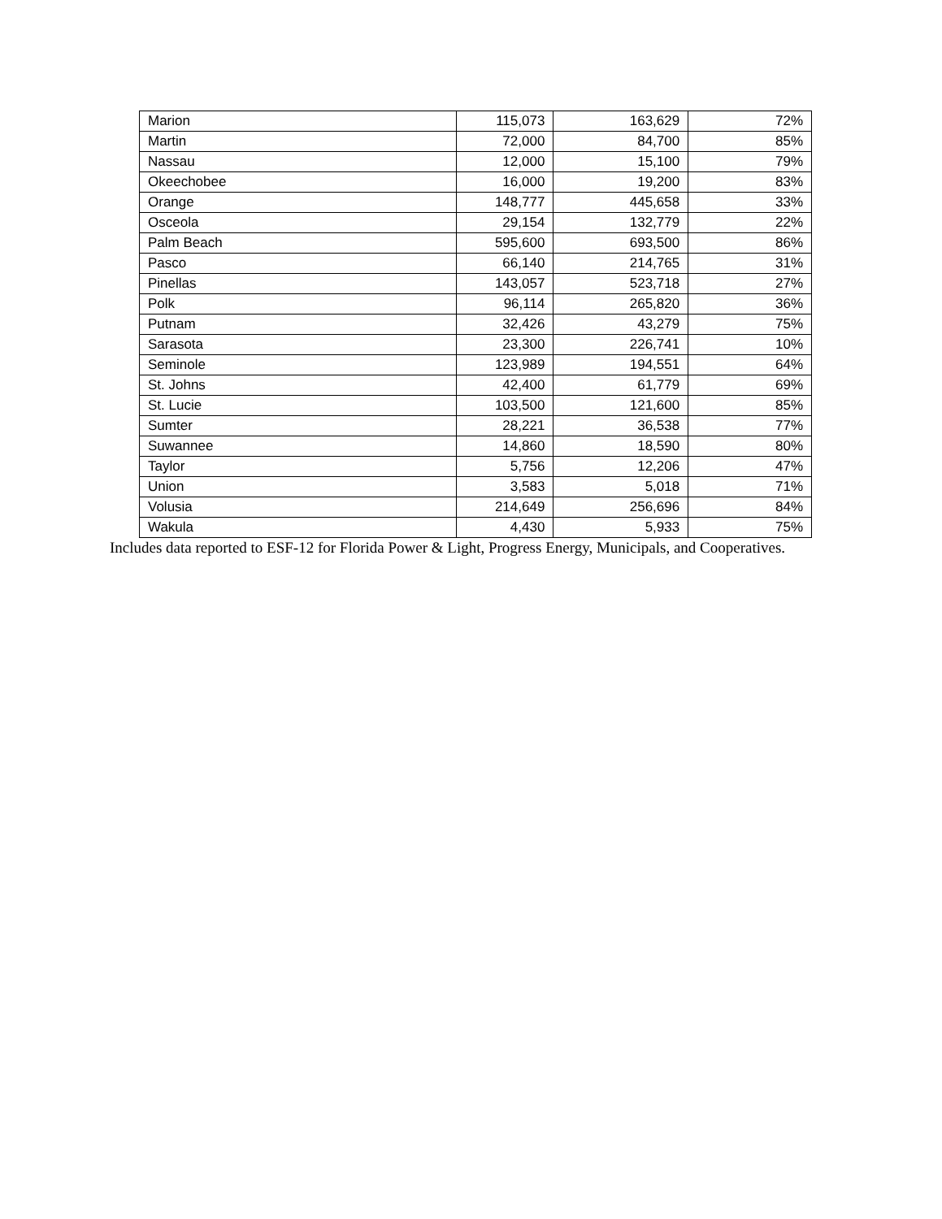| Marion | 115,073 | 163,629 | 72% |
| Martin | 72,000 | 84,700 | 85% |
| Nassau | 12,000 | 15,100 | 79% |
| Okeechobee | 16,000 | 19,200 | 83% |
| Orange | 148,777 | 445,658 | 33% |
| Osceola | 29,154 | 132,779 | 22% |
| Palm Beach | 595,600 | 693,500 | 86% |
| Pasco | 66,140 | 214,765 | 31% |
| Pinellas | 143,057 | 523,718 | 27% |
| Polk | 96,114 | 265,820 | 36% |
| Putnam | 32,426 | 43,279 | 75% |
| Sarasota | 23,300 | 226,741 | 10% |
| Seminole | 123,989 | 194,551 | 64% |
| St. Johns | 42,400 | 61,779 | 69% |
| St. Lucie | 103,500 | 121,600 | 85% |
| Sumter | 28,221 | 36,538 | 77% |
| Suwannee | 14,860 | 18,590 | 80% |
| Taylor | 5,756 | 12,206 | 47% |
| Union | 3,583 | 5,018 | 71% |
| Volusia | 214,649 | 256,696 | 84% |
| Wakula | 4,430 | 5,933 | 75% |
Includes data reported to ESF-12 for Florida Power & Light, Progress Energy, Municipals, and Cooperatives.